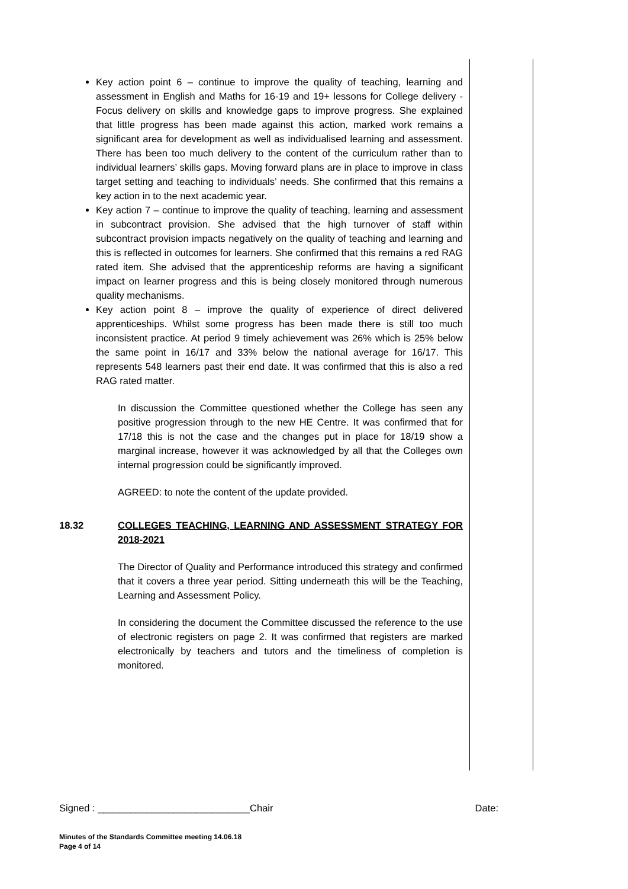Key action point 6 – continue to improve the quality of teaching, learning and assessment in English and Maths for 16-19 and 19+ lessons for College delivery - Focus delivery on skills and knowledge gaps to improve progress. She explained that little progress has been made against this action, marked work remains a significant area for development as well as individualised learning and assessment. There has been too much delivery to the content of the curriculum rather than to individual learners’ skills gaps. Moving forward plans are in place to improve in class target setting and teaching to individuals’ needs. She confirmed that this remains a key action in to the next academic year.
Key action 7 – continue to improve the quality of teaching, learning and assessment in subcontract provision. She advised that the high turnover of staff within subcontract provision impacts negatively on the quality of teaching and learning and this is reflected in outcomes for learners. She confirmed that this remains a red RAG rated item. She advised that the apprenticeship reforms are having a significant impact on learner progress and this is being closely monitored through numerous quality mechanisms.
Key action point 8 – improve the quality of experience of direct delivered apprenticeships. Whilst some progress has been made there is still too much inconsistent practice. At period 9 timely achievement was 26% which is 25% below the same point in 16/17 and 33% below the national average for 16/17. This represents 548 learners past their end date. It was confirmed that this is also a red RAG rated matter.
In discussion the Committee questioned whether the College has seen any positive progression through to the new HE Centre. It was confirmed that for 17/18 this is not the case and the changes put in place for 18/19 show a marginal increase, however it was acknowledged by all that the Colleges own internal progression could be significantly improved.
AGREED: to note the content of the update provided.
18.32 COLLEGES TEACHING, LEARNING AND ASSESSMENT STRATEGY FOR 2018-2021
The Director of Quality and Performance introduced this strategy and confirmed that it covers a three year period. Sitting underneath this will be the Teaching, Learning and Assessment Policy.
In considering the document the Committee discussed the reference to the use of electronic registers on page 2. It was confirmed that registers are marked electronically by teachers and tutors and the timeliness of completion is monitored.
Signed : ____________________________Chair Date:
Minutes of the Standards Committee meeting 14.06.18
Page 4 of 14